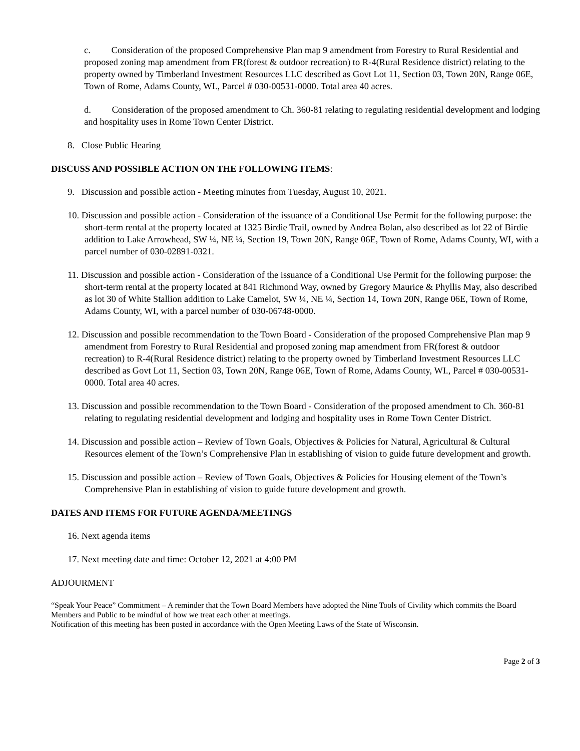c. Consideration of the proposed Comprehensive Plan map 9 amendment from Forestry to Rural Residential and proposed zoning map amendment from FR(forest & outdoor recreation) to R-4(Rural Residence district) relating to the property owned by Timberland Investment Resources LLC described as Govt Lot 11, Section 03, Town 20N, Range 06E, Town of Rome, Adams County, WI., Parcel # 030-00531-0000. Total area 40 acres.
d. Consideration of the proposed amendment to Ch. 360-81 relating to regulating residential development and lodging and hospitality uses in Rome Town Center District.
8. Close Public Hearing
DISCUSS AND POSSIBLE ACTION ON THE FOLLOWING ITEMS:
9. Discussion and possible action - Meeting minutes from Tuesday, August 10, 2021.
10. Discussion and possible action - Consideration of the issuance of a Conditional Use Permit for the following purpose: the short-term rental at the property located at 1325 Birdie Trail, owned by Andrea Bolan, also described as lot 22 of Birdie addition to Lake Arrowhead, SW ¼, NE ¼, Section 19, Town 20N, Range 06E, Town of Rome, Adams County, WI, with a parcel number of 030-02891-0321.
11. Discussion and possible action - Consideration of the issuance of a Conditional Use Permit for the following purpose: the short-term rental at the property located at 841 Richmond Way, owned by Gregory Maurice & Phyllis May, also described as lot 30 of White Stallion addition to Lake Camelot, SW ¼, NE ¼, Section 14, Town 20N, Range 06E, Town of Rome, Adams County, WI, with a parcel number of 030-06748-0000.
12. Discussion and possible recommendation to the Town Board - Consideration of the proposed Comprehensive Plan map 9 amendment from Forestry to Rural Residential and proposed zoning map amendment from FR(forest & outdoor recreation) to R-4(Rural Residence district) relating to the property owned by Timberland Investment Resources LLC described as Govt Lot 11, Section 03, Town 20N, Range 06E, Town of Rome, Adams County, WI., Parcel # 030-00531-0000. Total area 40 acres.
13. Discussion and possible recommendation to the Town Board - Consideration of the proposed amendment to Ch. 360-81 relating to regulating residential development and lodging and hospitality uses in Rome Town Center District.
14. Discussion and possible action – Review of Town Goals, Objectives & Policies for Natural, Agricultural & Cultural Resources element of the Town’s Comprehensive Plan in establishing of vision to guide future development and growth.
15. Discussion and possible action – Review of Town Goals, Objectives & Policies for Housing element of the Town’s Comprehensive Plan in establishing of vision to guide future development and growth.
DATES AND ITEMS FOR FUTURE AGENDA/MEETINGS
16. Next agenda items
17. Next meeting date and time: October 12, 2021 at 4:00 PM
ADJOURMENT
“Speak Your Peace” Commitment – A reminder that the Town Board Members have adopted the Nine Tools of Civility which commits the Board Members and Public to be mindful of how we treat each other at meetings.
Notification of this meeting has been posted in accordance with the Open Meeting Laws of the State of Wisconsin.
Page 2 of 3